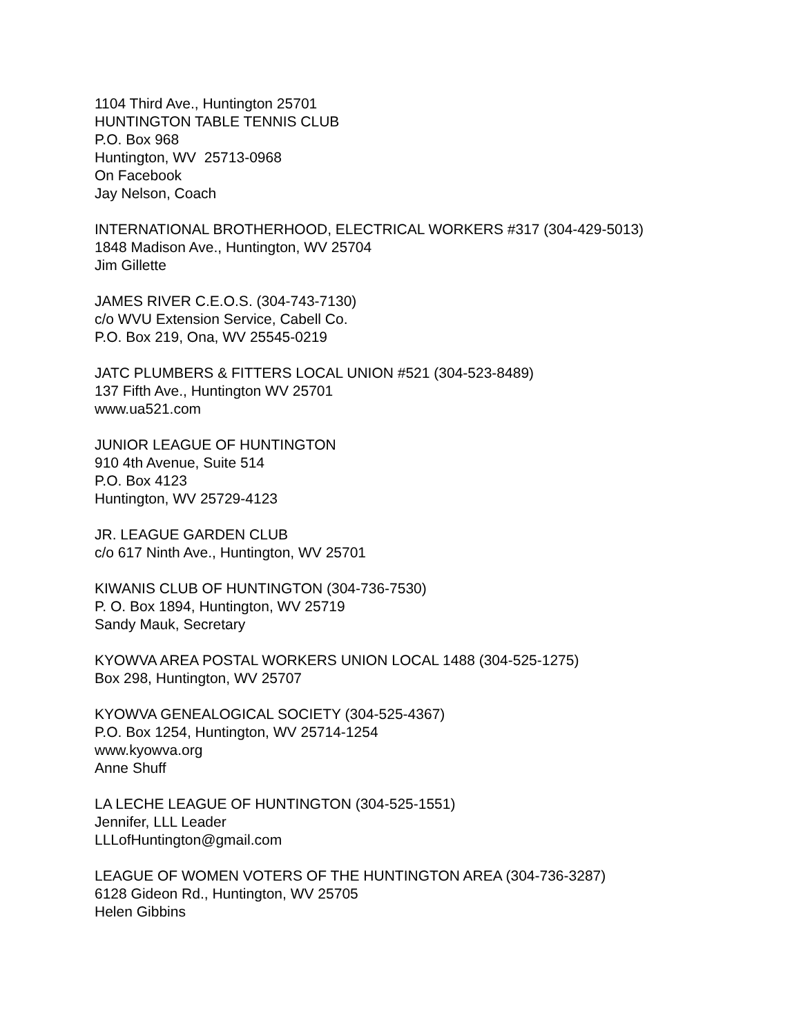1104 Third Ave., Huntington 25701
HUNTINGTON TABLE TENNIS CLUB
P.O. Box 968
Huntington, WV 25713-0968
On Facebook
Jay Nelson, Coach
INTERNATIONAL BROTHERHOOD, ELECTRICAL WORKERS #317 (304-429-5013)
1848 Madison Ave., Huntington, WV 25704
Jim Gillette
JAMES RIVER C.E.O.S. (304-743-7130)
c/o WVU Extension Service, Cabell Co.
P.O. Box 219, Ona, WV 25545-0219
JATC PLUMBERS & FITTERS LOCAL UNION #521 (304-523-8489)
137 Fifth Ave., Huntington WV 25701
www.ua521.com
JUNIOR LEAGUE OF HUNTINGTON
910 4th Avenue, Suite 514
P.O. Box 4123
Huntington, WV 25729-4123
JR. LEAGUE GARDEN CLUB
c/o 617 Ninth Ave., Huntington, WV 25701
KIWANIS CLUB OF HUNTINGTON (304-736-7530)
P. O. Box 1894, Huntington, WV 25719
Sandy Mauk, Secretary
KYOWVA AREA POSTAL WORKERS UNION LOCAL 1488 (304-525-1275)
Box 298, Huntington, WV 25707
KYOWVA GENEALOGICAL SOCIETY (304-525-4367)
P.O. Box 1254, Huntington, WV 25714-1254
www.kyowva.org
Anne Shuff
LA LECHE LEAGUE OF HUNTINGTON (304-525-1551)
Jennifer, LLL Leader
LLLofHuntington@gmail.com
LEAGUE OF WOMEN VOTERS OF THE HUNTINGTON AREA (304-736-3287)
6128 Gideon Rd., Huntington, WV 25705
Helen Gibbins